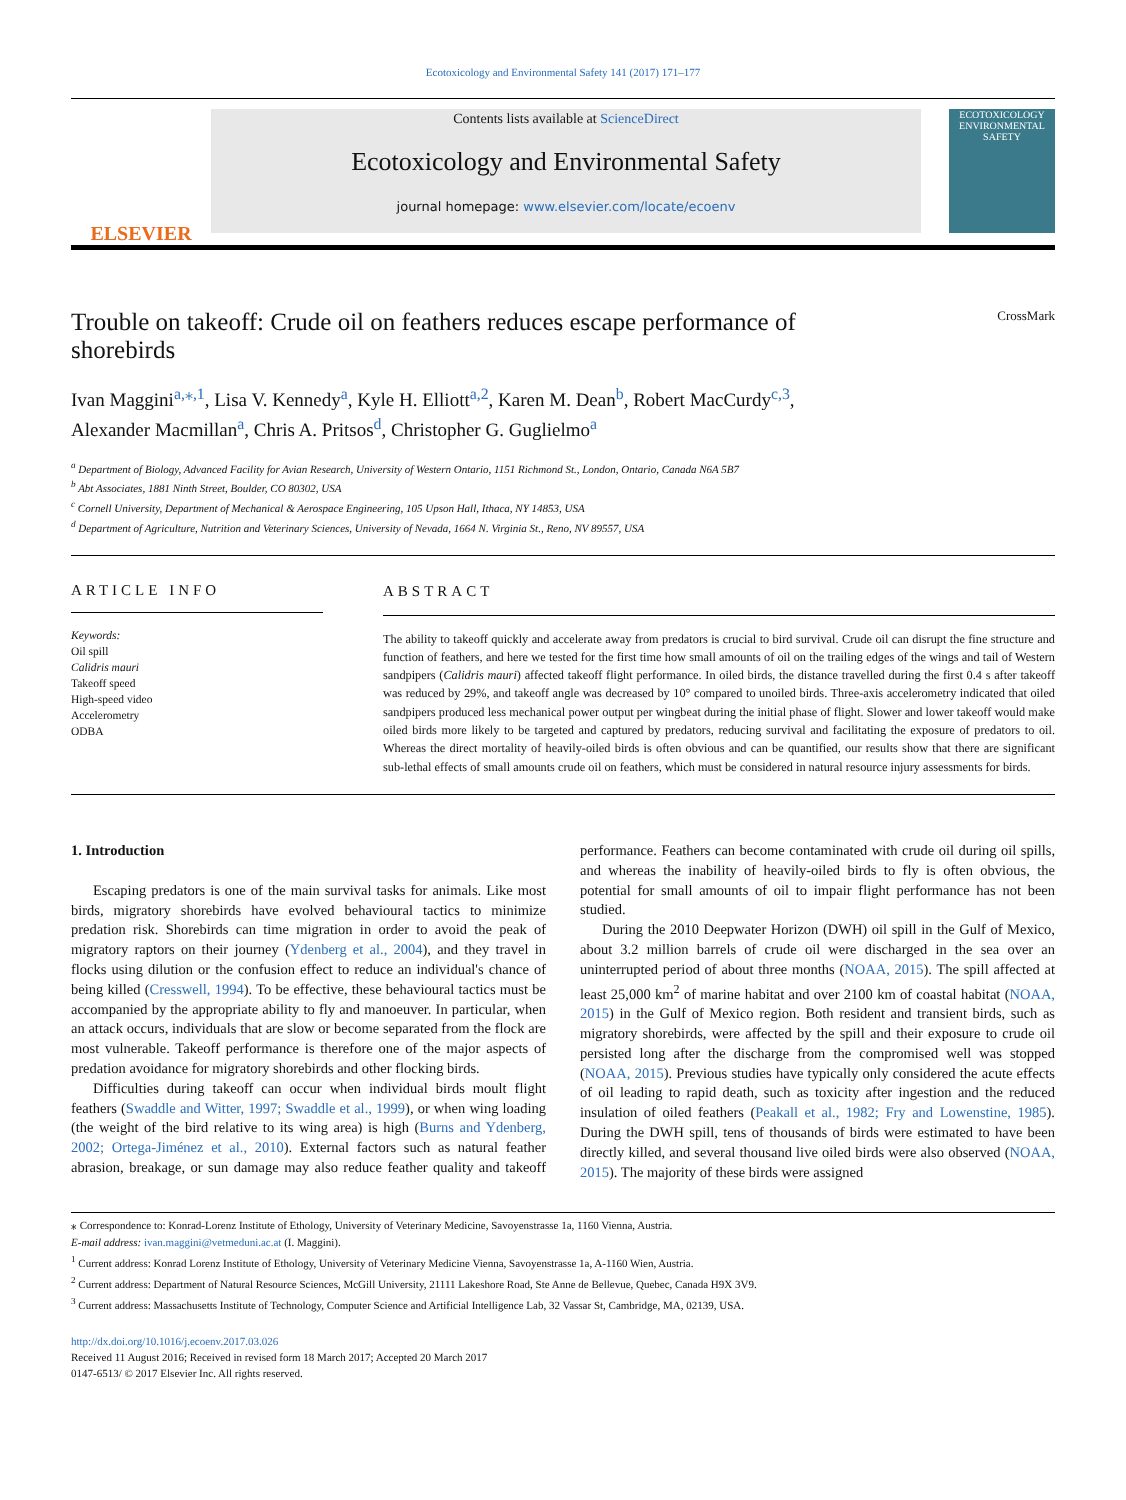Ecotoxicology and Environmental Safety 141 (2017) 171–177
ELSEVIER
Contents lists available at ScienceDirect
Ecotoxicology and Environmental Safety
journal homepage: www.elsevier.com/locate/ecoenv
ECOTOXICOLOGY
ENVIRONMENTAL
SAFETY
Trouble on takeoff: Crude oil on feathers reduces escape performance of
shorebirds CrossMark
Ivan Maggini<sup>a,⁎,1</sup>, Lisa V. Kennedy<sup>a</sup>, Kyle H. Elliott<sup>a,2</sup>, Karen M. Dean<sup>b</sup>, Robert MacCurdy<sup>c,3</sup>,
Alexander Macmillan<sup>a</sup>, Chris A. Pritsos<sup>d</sup>, Christopher G. Guglielmo<sup>a</sup>
<sup>a</sup> Department of Biology, Advanced Facility for Avian Research, University of Western Ontario, 1151 Richmond St., London, Ontario, Canada N6A 5B7
<sup>b</sup> Abt Associates, 1881 Ninth Street, Boulder, CO 80302, USA
<sup>c</sup> Cornell University, Department of Mechanical & Aerospace Engineering, 105 Upson Hall, Ithaca, NY 14853, USA
<sup>d</sup> Department of Agriculture, Nutrition and Veterinary Sciences, University of Nevada, 1664 N. Virginia St., Reno, NV 89557, USA
ARTICLE INFO
Keywords:
Oil spill
Calidris mauri
Takeoff speed
High-speed video
Accelerometry
ODBA
ABSTRACT
The ability to takeoff quickly and accelerate away from predators is crucial to bird survival. Crude oil can disrupt the fine structure and function of feathers, and here we tested for the first time how small amounts of oil on the trailing edges of the wings and tail of Western sandpipers (Calidris mauri) affected takeoff flight performance. In oiled birds, the distance travelled during the first 0.4 s after takeoff was reduced by 29%, and takeoff angle was decreased by 10° compared to unoiled birds. Three-axis accelerometry indicated that oiled sandpipers produced less mechanical power output per wingbeat during the initial phase of flight. Slower and lower takeoff would make oiled birds more likely to be targeted and captured by predators, reducing survival and facilitating the exposure of predators to oil. Whereas the direct mortality of heavily-oiled birds is often obvious and can be quantified, our results show that there are significant sub-lethal effects of small amounts crude oil on feathers, which must be considered in natural resource injury assessments for birds.
1. Introduction
Escaping predators is one of the main survival tasks for animals. Like most birds, migratory shorebirds have evolved behavioural tactics to minimize predation risk. Shorebirds can time migration in order to avoid the peak of migratory raptors on their journey (Ydenberg et al., 2004), and they travel in flocks using dilution or the confusion effect to reduce an individual's chance of being killed (Cresswell, 1994). To be effective, these behavioural tactics must be accompanied by the appropriate ability to fly and manoeuver. In particular, when an attack occurs, individuals that are slow or become separated from the flock are most vulnerable. Takeoff performance is therefore one of the major aspects of predation avoidance for migratory shorebirds and other flocking birds.
Difficulties during takeoff can occur when individual birds moult flight feathers (Swaddle and Witter, 1997; Swaddle et al., 1999), or when wing loading (the weight of the bird relative to its wing area) is high (Burns and Ydenberg, 2002; Ortega-Jiménez et al., 2010). External factors such as natural feather abrasion, breakage, or sun damage may also reduce feather quality and takeoff performance. Feathers can become contaminated with crude oil during oil spills, and whereas the inability of heavily-oiled birds to fly is often obvious, the potential for small amounts of oil to impair flight performance has not been studied.
During the 2010 Deepwater Horizon (DWH) oil spill in the Gulf of Mexico, about 3.2 million barrels of crude oil were discharged in the sea over an uninterrupted period of about three months (NOAA, 2015). The spill affected at least 25,000 km<sup>2</sup> of marine habitat and over 2100 km of coastal habitat (NOAA, 2015) in the Gulf of Mexico region. Both resident and transient birds, such as migratory shorebirds, were affected by the spill and their exposure to crude oil persisted long after the discharge from the compromised well was stopped (NOAA, 2015). Previous studies have typically only considered the acute effects of oil leading to rapid death, such as toxicity after ingestion and the reduced insulation of oiled feathers (Peakall et al., 1982; Fry and Lowenstine, 1985). During the DWH spill, tens of thousands of birds were estimated to have been directly killed, and several thousand live oiled birds were also observed (NOAA, 2015). The majority of these birds were assigned
⁎ Correspondence to: Konrad-Lorenz Institute of Ethology, University of Veterinary Medicine, Savoyenstrasse 1a, 1160 Vienna, Austria.
E-mail address: ivan.maggini@vetmeduni.ac.at (I. Maggini).
<sup>1</sup> Current address: Konrad Lorenz Institute of Ethology, University of Veterinary Medicine Vienna, Savoyenstrasse 1a, A-1160 Wien, Austria.
<sup>2</sup> Current address: Department of Natural Resource Sciences, McGill University, 21111 Lakeshore Road, Ste Anne de Bellevue, Quebec, Canada H9X 3V9.
<sup>3</sup> Current address: Massachusetts Institute of Technology, Computer Science and Artificial Intelligence Lab, 32 Vassar St, Cambridge, MA, 02139, USA.
http://dx.doi.org/10.1016/j.ecoenv.2017.03.026
Received 11 August 2016; Received in revised form 18 March 2017; Accepted 20 March 2017
0147-6513/ © 2017 Elsevier Inc. All rights reserved.